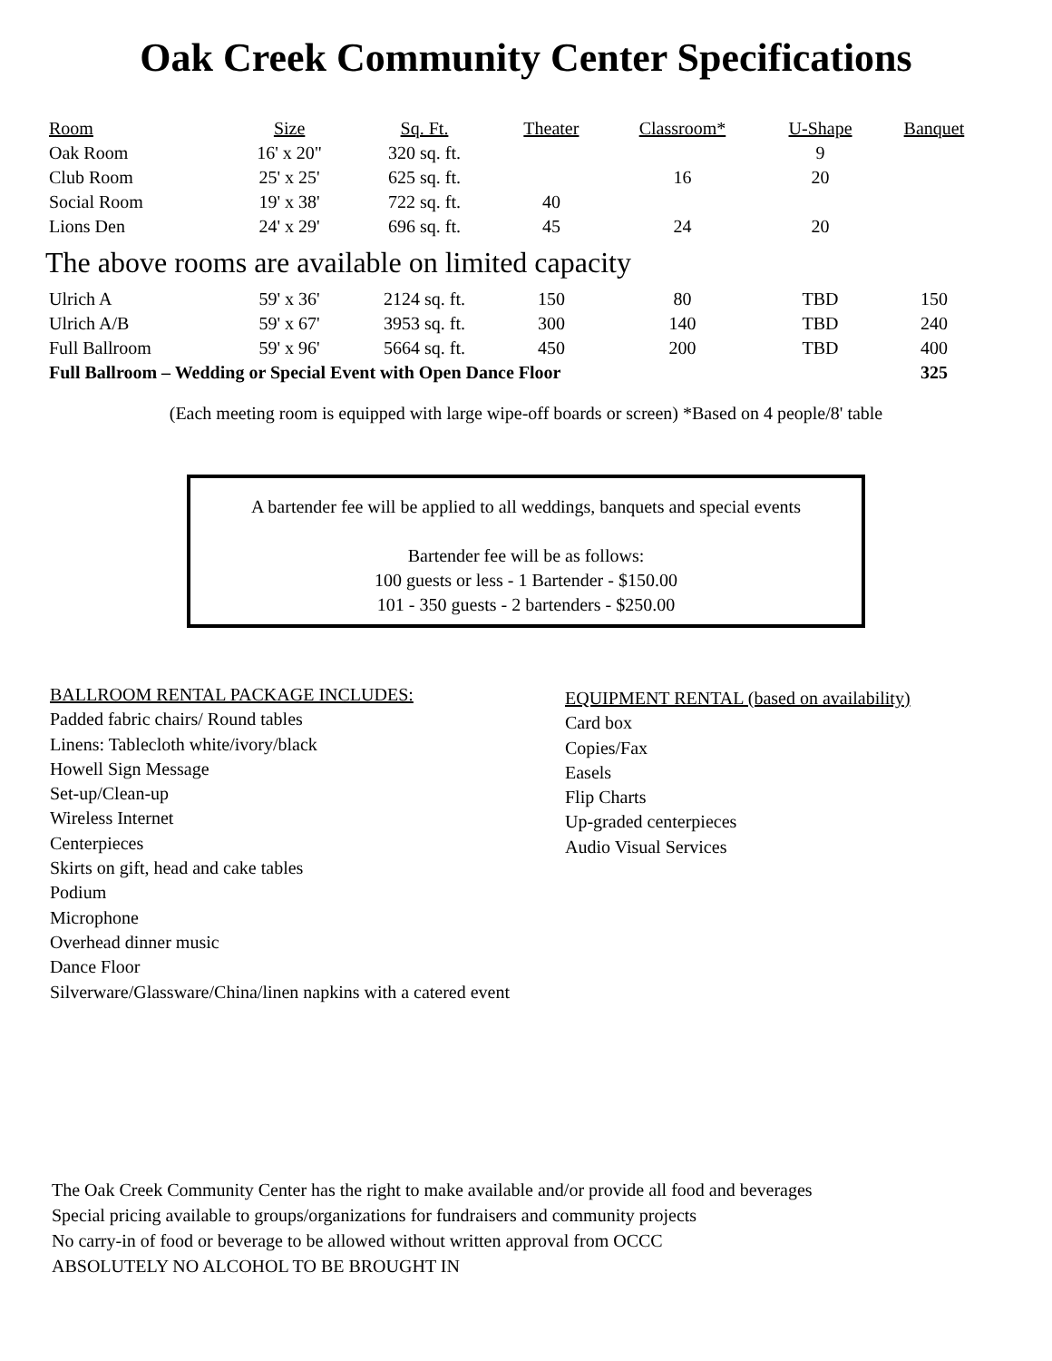Oak Creek Community Center Specifications
| Room | Size | Sq. Ft. | Theater | Classroom* | U-Shape | Banquet |
| --- | --- | --- | --- | --- | --- | --- |
| Oak Room | 16' x 20" | 320 sq. ft. | | | 9 | |
| Club Room | 25' x 25' | 625 sq. ft. | | 16 | 20 | |
| Social Room | 19' x 38' | 722 sq. ft. | 40 | | | |
| Lions Den | 24' x 29' | 696 sq. ft. | 45 | 24 | 20 | |
| The above rooms are available on limited capacity | | | | | | |
| Ulrich A | 59' x 36' | 2124 sq. ft. | 150 | 80 | TBD | 150 |
| Ulrich A/B | 59' x 67' | 3953 sq. ft. | 300 | 140 | TBD | 240 |
| Full Ballroom | 59' x 96' | 5664 sq. ft. | 450 | 200 | TBD | 400 |
| Full Ballroom – Wedding or Special Event with Open Dance Floor | | | | | | 325 |
(Each meeting room is equipped with large wipe-off boards or screen) *Based on 4 people/8' table
A bartender fee will be applied to all weddings, banquets and special events
Bartender fee will be as follows:
100 guests or less - 1 Bartender - $150.00
101 - 350 guests - 2 bartenders - $250.00
BALLROOM RENTAL PACKAGE INCLUDES:
Padded fabric chairs/ Round tables
Linens: Tablecloth white/ivory/black
Howell Sign Message
Set-up/Clean-up
Wireless Internet
Centerpieces
Skirts on gift, head and cake tables
Podium
Microphone
Overhead dinner music
Dance Floor
Silverware/Glassware/China/linen napkins with a catered event
EQUIPMENT RENTAL (based on availability)
Card box
Copies/Fax
Easels
Flip Charts
Up-graded centerpieces
Audio Visual Services
The Oak Creek Community Center has the right to make available and/or provide all food and beverages
Special pricing available to groups/organizations for fundraisers and community projects
No carry-in of food or beverage to be allowed without written approval from OCCC
ABSOLUTELY NO ALCOHOL TO BE BROUGHT IN